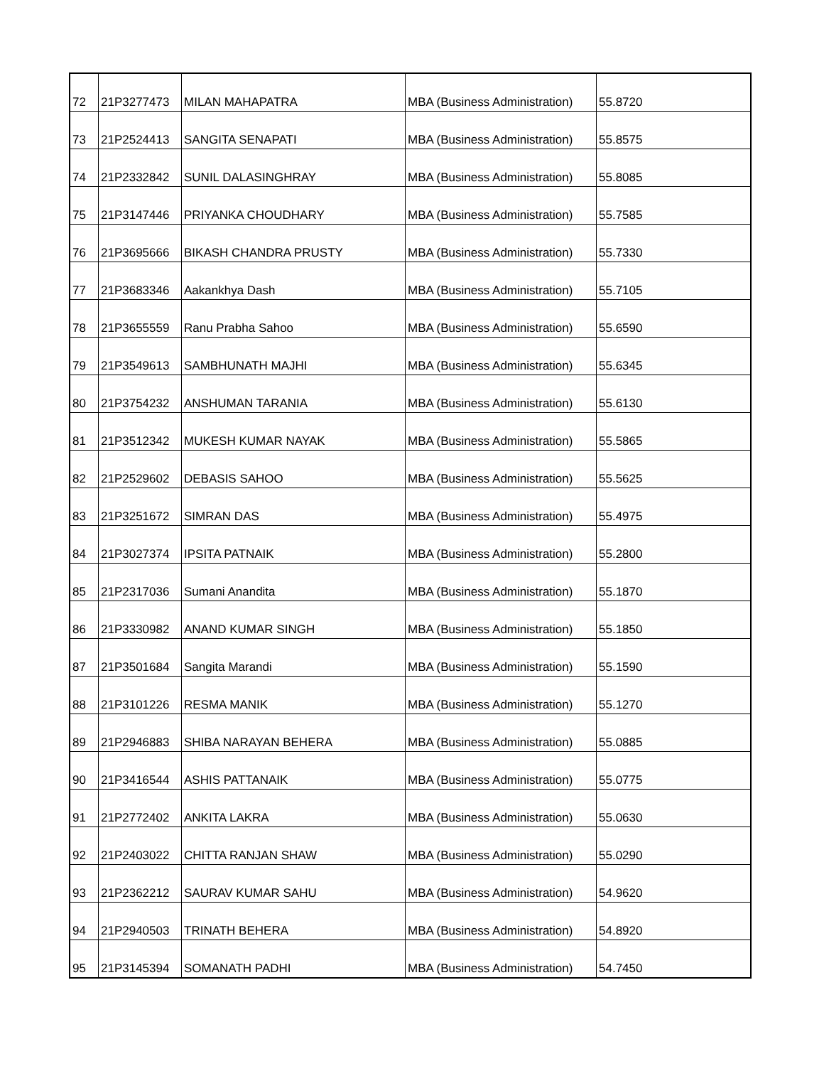| 72 | 21P3277473 | MILAN MAHAPATRA | MBA (Business Administration) | 55.8720 |
| 73 | 21P2524413 | SANGITA SENAPATI | MBA (Business Administration) | 55.8575 |
| 74 | 21P2332842 | SUNIL DALASINGHRAY | MBA (Business Administration) | 55.8085 |
| 75 | 21P3147446 | PRIYANKA CHOUDHARY | MBA (Business Administration) | 55.7585 |
| 76 | 21P3695666 | BIKASH CHANDRA PRUSTY | MBA (Business Administration) | 55.7330 |
| 77 | 21P3683346 | Aakankhya Dash | MBA (Business Administration) | 55.7105 |
| 78 | 21P3655559 | Ranu Prabha Sahoo | MBA (Business Administration) | 55.6590 |
| 79 | 21P3549613 | SAMBHUNATH MAJHI | MBA (Business Administration) | 55.6345 |
| 80 | 21P3754232 | ANSHUMAN TARANIA | MBA (Business Administration) | 55.6130 |
| 81 | 21P3512342 | MUKESH KUMAR NAYAK | MBA (Business Administration) | 55.5865 |
| 82 | 21P2529602 | DEBASIS SAHOO | MBA (Business Administration) | 55.5625 |
| 83 | 21P3251672 | SIMRAN DAS | MBA (Business Administration) | 55.4975 |
| 84 | 21P3027374 | IPSITA PATNAIK | MBA (Business Administration) | 55.2800 |
| 85 | 21P2317036 | Sumani Anandita | MBA (Business Administration) | 55.1870 |
| 86 | 21P3330982 | ANAND KUMAR SINGH | MBA (Business Administration) | 55.1850 |
| 87 | 21P3501684 | Sangita Marandi | MBA (Business Administration) | 55.1590 |
| 88 | 21P3101226 | RESMA MANIK | MBA (Business Administration) | 55.1270 |
| 89 | 21P2946883 | SHIBA NARAYAN BEHERA | MBA (Business Administration) | 55.0885 |
| 90 | 21P3416544 | ASHIS PATTANAIK | MBA (Business Administration) | 55.0775 |
| 91 | 21P2772402 | ANKITA LAKRA | MBA (Business Administration) | 55.0630 |
| 92 | 21P2403022 | CHITTA RANJAN SHAW | MBA (Business Administration) | 55.0290 |
| 93 | 21P2362212 | SAURAV KUMAR SAHU | MBA (Business Administration) | 54.9620 |
| 94 | 21P2940503 | TRINATH BEHERA | MBA (Business Administration) | 54.8920 |
| 95 | 21P3145394 | SOMANATH PADHI | MBA (Business Administration) | 54.7450 |